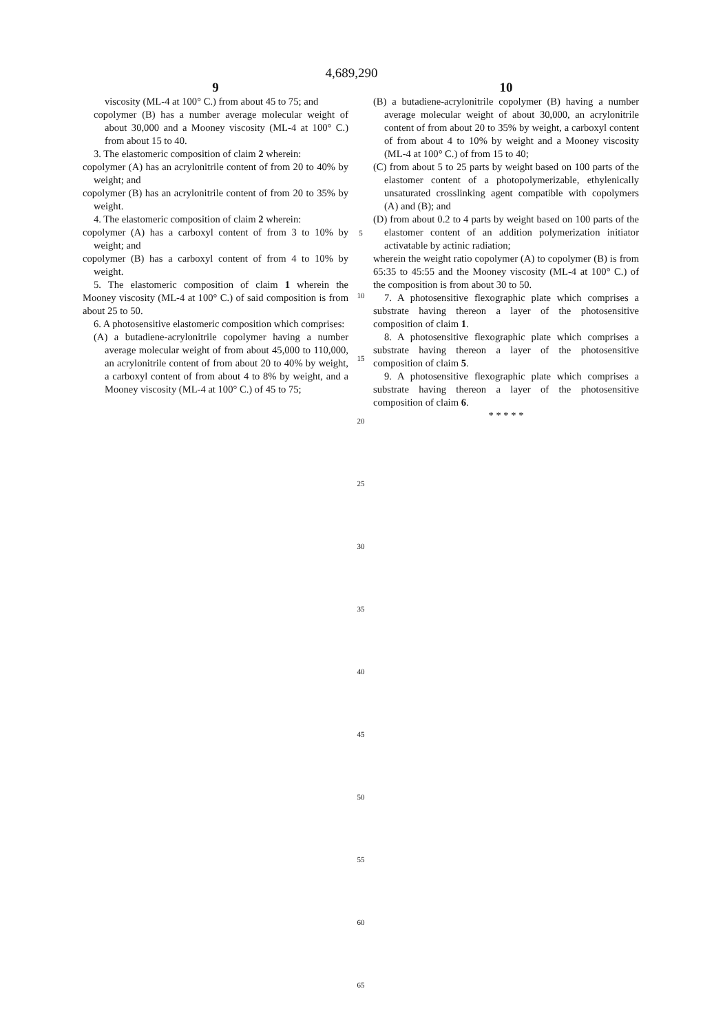4,689,290
9
viscosity (ML-4 at 100° C.) from about 45 to 75; and
copolymer (B) has a number average molecular weight of about 30,000 and a Mooney viscosity (ML-4 at 100° C.) from about 15 to 40.
3. The elastomeric composition of claim 2 wherein:
copolymer (A) has an acrylonitrile content of from 20 to 40% by weight; and
copolymer (B) has an acrylonitrile content of from 20 to 35% by weight.
4. The elastomeric composition of claim 2 wherein:
copolymer (A) has a carboxyl content of from 3 to 10% by weight; and
copolymer (B) has a carboxyl content of from 4 to 10% by weight.
5. The elastomeric composition of claim 1 wherein the Mooney viscosity (ML-4 at 100° C.) of said composition is from about 25 to 50.
6. A photosensitive elastomeric composition which comprises:
(A) a butadiene-acrylonitrile copolymer having a number average molecular weight of from about 45,000 to 110,000, an acrylonitrile content of from about 20 to 40% by weight, a carboxyl content of from about 4 to 8% by weight, and a Mooney viscosity (ML-4 at 100° C.) of 45 to 75;
5
10
15
20
25
30
35
40
45
50
55
60
65
10
(B) a butadiene-acrylonitrile copolymer (B) having a number average molecular weight of about 30,000, an acrylonitrile content of from about 20 to 35% by weight, a carboxyl content of from about 4 to 10% by weight and a Mooney viscosity (ML-4 at 100° C.) of from 15 to 40;
(C) from about 5 to 25 parts by weight based on 100 parts of the elastomer content of a photopolymerizable, ethylenically unsaturated crosslinking agent compatible with copolymers (A) and (B); and
(D) from about 0.2 to 4 parts by weight based on 100 parts of the elastomer content of an addition polymerization initiator activatable by actinic radiation;
wherein the weight ratio copolymer (A) to copolymer (B) is from 65:35 to 45:55 and the Mooney viscosity (ML-4 at 100° C.) of the composition is from about 30 to 50.
7. A photosensitive flexographic plate which comprises a substrate having thereon a layer of the photosensitive composition of claim 1.
8. A photosensitive flexographic plate which comprises a substrate having thereon a layer of the photosensitive composition of claim 5.
9. A photosensitive flexographic plate which comprises a substrate having thereon a layer of the photosensitive composition of claim 6.
* * * * *